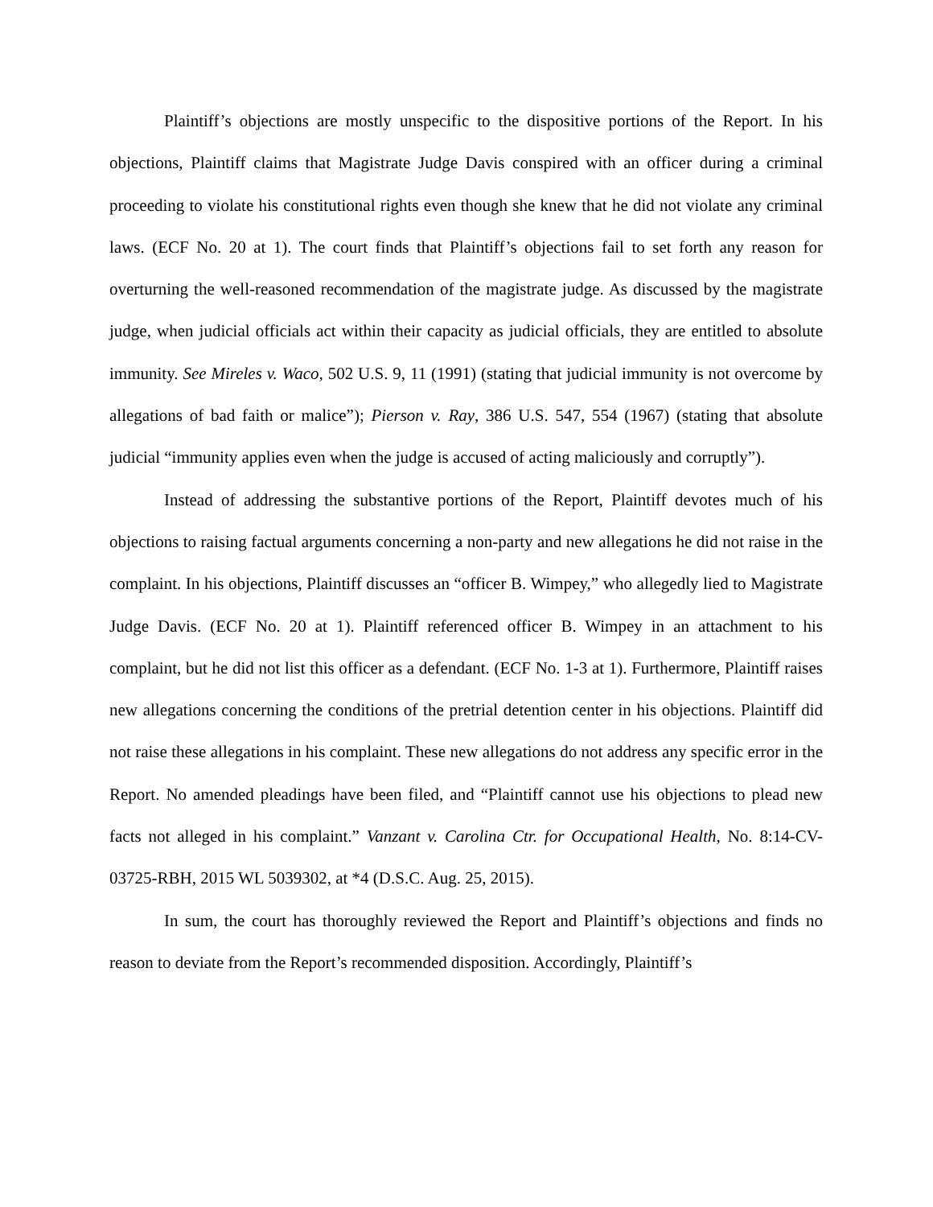Plaintiff’s objections are mostly unspecific to the dispositive portions of the Report. In his objections, Plaintiff claims that Magistrate Judge Davis conspired with an officer during a criminal proceeding to violate his constitutional rights even though she knew that he did not violate any criminal laws. (ECF No. 20 at 1). The court finds that Plaintiff’s objections fail to set forth any reason for overturning the well-reasoned recommendation of the magistrate judge. As discussed by the magistrate judge, when judicial officials act within their capacity as judicial officials, they are entitled to absolute immunity. See Mireles v. Waco, 502 U.S. 9, 11 (1991) (stating that judicial immunity is not overcome by allegations of bad faith or malice”); Pierson v. Ray, 386 U.S. 547, 554 (1967) (stating that absolute judicial “immunity applies even when the judge is accused of acting maliciously and corruptly”).
Instead of addressing the substantive portions of the Report, Plaintiff devotes much of his objections to raising factual arguments concerning a non-party and new allegations he did not raise in the complaint. In his objections, Plaintiff discusses an “officer B. Wimpey,” who allegedly lied to Magistrate Judge Davis. (ECF No. 20 at 1). Plaintiff referenced officer B. Wimpey in an attachment to his complaint, but he did not list this officer as a defendant. (ECF No. 1-3 at 1). Furthermore, Plaintiff raises new allegations concerning the conditions of the pretrial detention center in his objections. Plaintiff did not raise these allegations in his complaint. These new allegations do not address any specific error in the Report. No amended pleadings have been filed, and “Plaintiff cannot use his objections to plead new facts not alleged in his complaint.” Vanzant v. Carolina Ctr. for Occupational Health, No. 8:14-CV-03725-RBH, 2015 WL 5039302, at *4 (D.S.C. Aug. 25, 2015).
In sum, the court has thoroughly reviewed the Report and Plaintiff’s objections and finds no reason to deviate from the Report’s recommended disposition. Accordingly, Plaintiff’s